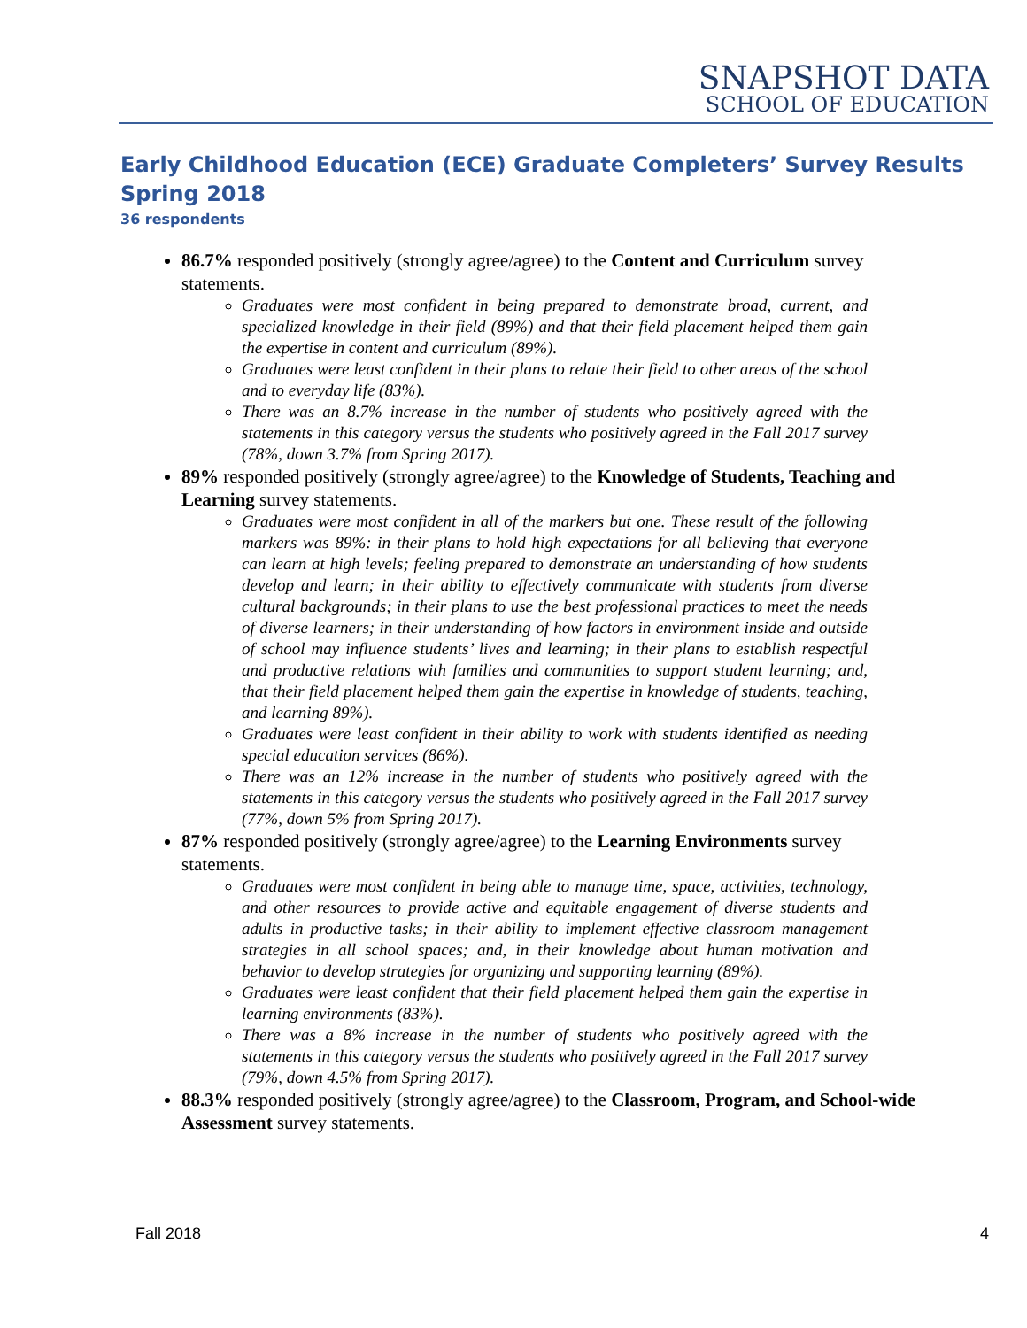SNAPSHOT DATA
SCHOOL OF EDUCATION
Early Childhood Education (ECE) Graduate Completers’ Survey Results Spring 2018
36 respondents
86.7% responded positively (strongly agree/agree) to the Content and Curriculum survey statements.
Graduates were most confident in being prepared to demonstrate broad, current, and specialized knowledge in their field (89%) and that their field placement helped them gain the expertise in content and curriculum (89%).
Graduates were least confident in their plans to relate their field to other areas of the school and to everyday life (83%).
There was an 8.7% increase in the number of students who positively agreed with the statements in this category versus the students who positively agreed in the Fall 2017 survey (78%, down 3.7% from Spring 2017).
89% responded positively (strongly agree/agree) to the Knowledge of Students, Teaching and Learning survey statements.
Graduates were most confident in all of the markers but one. These result of the following markers was 89%: in their plans to hold high expectations for all believing that everyone can learn at high levels; feeling prepared to demonstrate an understanding of how students develop and learn; in their ability to effectively communicate with students from diverse cultural backgrounds; in their plans to use the best professional practices to meet the needs of diverse learners; in their understanding of how factors in environment inside and outside of school may influence students’ lives and learning; in their plans to establish respectful and productive relations with families and communities to support student learning; and, that their field placement helped them gain the expertise in knowledge of students, teaching, and learning 89%).
Graduates were least confident in their ability to work with students identified as needing special education services (86%).
There was an 12% increase in the number of students who positively agreed with the statements in this category versus the students who positively agreed in the Fall 2017 survey (77%, down 5% from Spring 2017).
87% responded positively (strongly agree/agree) to the Learning Environments survey statements.
Graduates were most confident in being able to manage time, space, activities, technology, and other resources to provide active and equitable engagement of diverse students and adults in productive tasks; in their ability to implement effective classroom management strategies in all school spaces; and, in their knowledge about human motivation and behavior to develop strategies for organizing and supporting learning (89%).
Graduates were least confident that their field placement helped them gain the expertise in learning environments (83%).
There was a 8% increase in the number of students who positively agreed with the statements in this category versus the students who positively agreed in the Fall 2017 survey (79%, down 4.5% from Spring 2017).
88.3% responded positively (strongly agree/agree) to the Classroom, Program, and School-wide Assessment survey statements.
Fall 2018 4